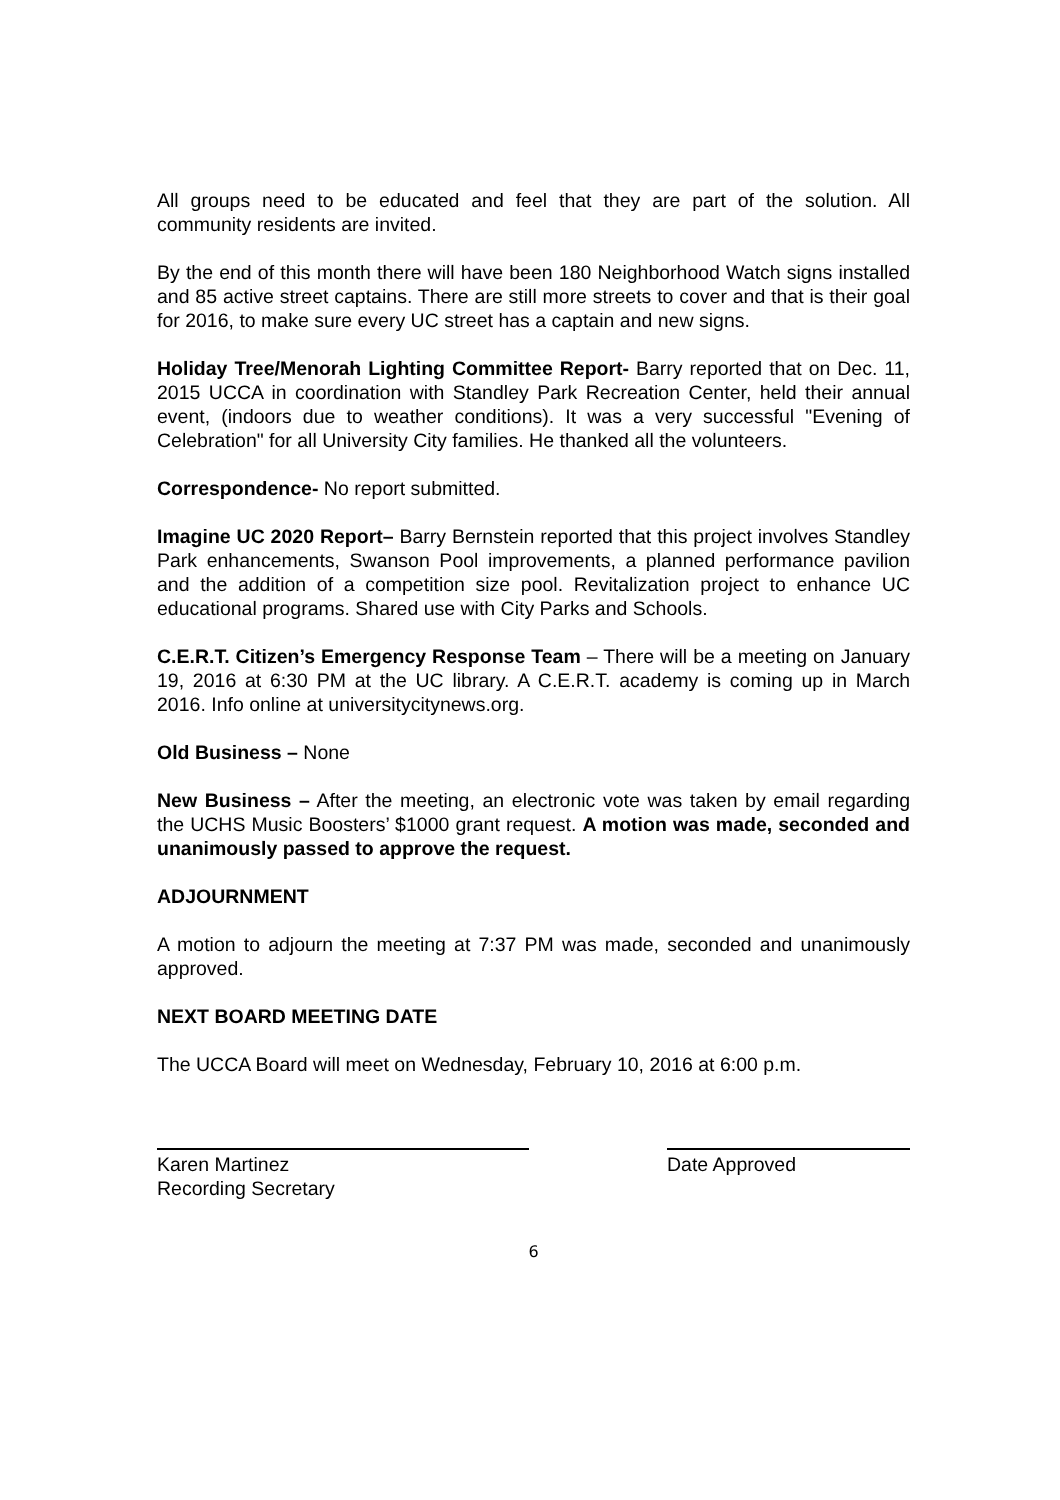All groups need to be educated and feel that they are part of the solution. All community residents are invited.
By the end of this month there will have been 180 Neighborhood Watch signs installed and 85 active street captains. There are still more streets to cover and that is their goal for 2016, to make sure every UC street has a captain and new signs.
Holiday Tree/Menorah Lighting Committee Report- Barry reported that on Dec. 11, 2015 UCCA in coordination with Standley Park Recreation Center, held their annual event, (indoors due to weather conditions). It was a very successful "Evening of Celebration" for all University City families. He thanked all the volunteers.
Correspondence- No report submitted.
Imagine UC 2020 Report– Barry Bernstein reported that this project involves Standley Park enhancements, Swanson Pool improvements, a planned performance pavilion and the addition of a competition size pool. Revitalization project to enhance UC educational programs. Shared use with City Parks and Schools.
C.E.R.T. Citizen’s Emergency Response Team – There will be a meeting on January 19, 2016 at 6:30 PM at the UC library. A C.E.R.T. academy is coming up in March 2016. Info online at universitycitynews.org.
Old Business – None
New Business – After the meeting, an electronic vote was taken by email regarding the UCHS Music Boosters’ $1000 grant request. A motion was made, seconded and unanimously passed to approve the request.
ADJOURNMENT
A motion to adjourn the meeting at 7:37 PM was made, seconded and unanimously approved.
NEXT BOARD MEETING DATE
The UCCA Board will meet on Wednesday, February 10, 2016 at 6:00 p.m.
Karen Martinez
Recording Secretary
Date Approved
6